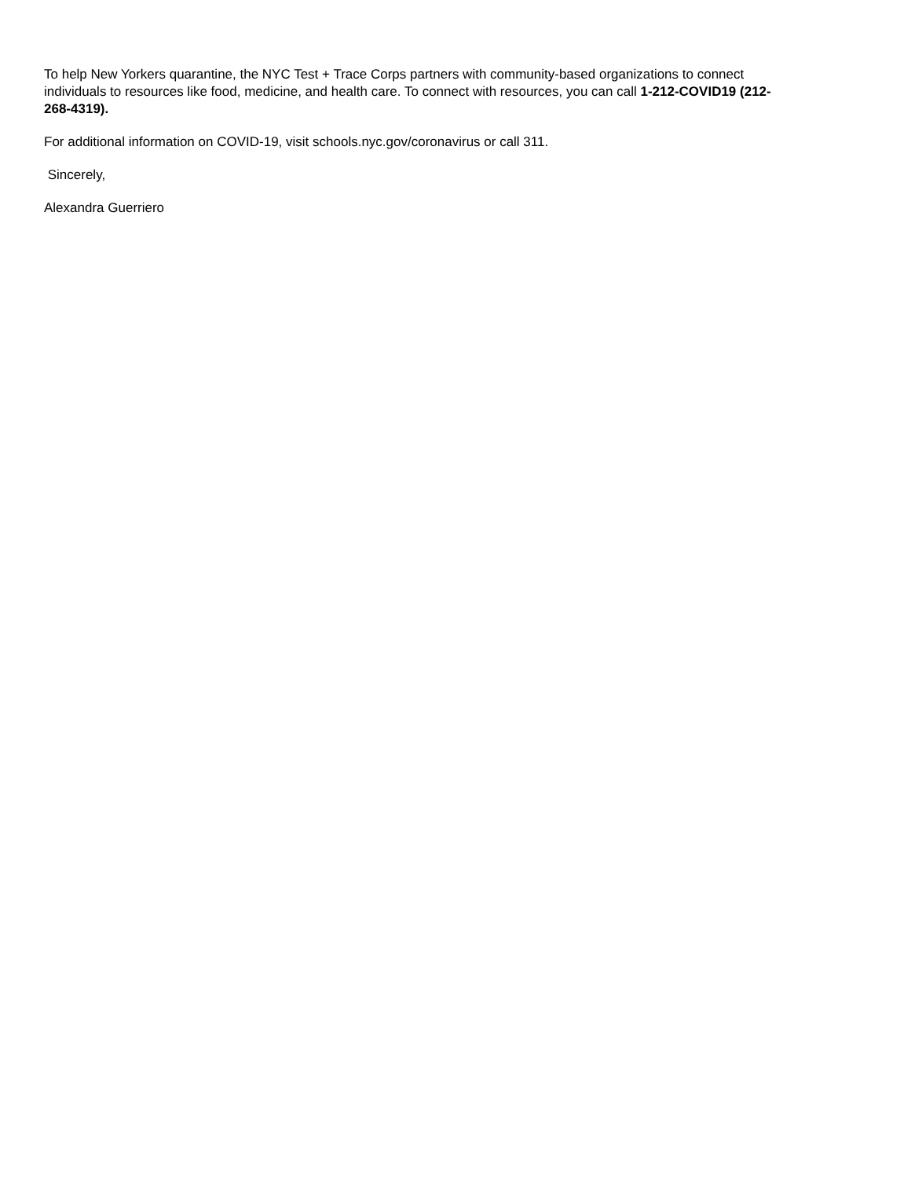To help New Yorkers quarantine, the NYC Test + Trace Corps partners with community-based organizations to connect individuals to resources like food, medicine, and health care. To connect with resources, you can call 1-212-COVID19 (212-268-4319).
For additional information on COVID-19, visit schools.nyc.gov/coronavirus or call 311.
Sincerely,
Alexandra Guerriero